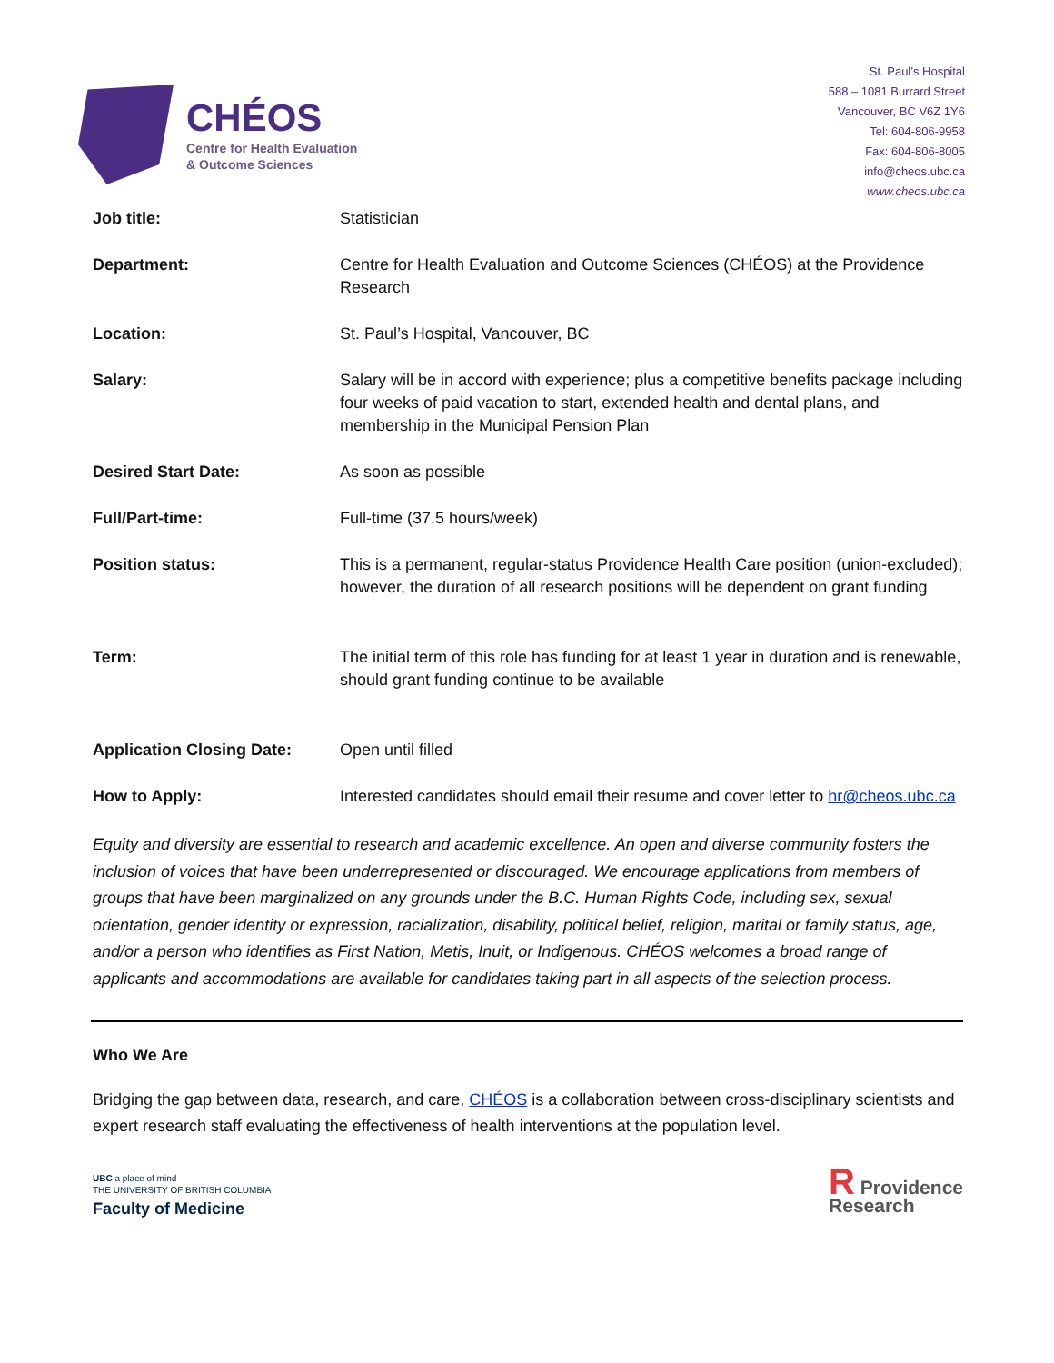CHÉOS
Centre for Health Evaluation
& Outcome Sciences
St. Paul’s Hospital
588 – 1081 Burrard Street
Vancouver, BC V6Z 1Y6
Tel: 604-806-9958
Fax: 604-806-8005
info@cheos.ubc.ca
www.cheos.ubc.ca
| Job title: | Statistician |
| Department: | Centre for Health Evaluation and Outcome Sciences (CHÉOS) at the Providence Research |
| Location: | St. Paul’s Hospital, Vancouver, BC |
| Salary: | Salary will be in accord with experience; plus a competitive benefits package including four weeks of paid vacation to start, extended health and dental plans, and membership in the Municipal Pension Plan |
| Desired Start Date: | As soon as possible |
| Full/Part-time: | Full-time (37.5 hours/week) |
| Position status: | This is a permanent, regular-status Providence Health Care position (union-excluded); however, the duration of all research positions will be dependent on grant funding |
| Term: | The initial term of this role has funding for at least 1 year in duration and is renewable, should grant funding continue to be available |
| Application Closing Date: | Open until filled |
| How to Apply: | Interested candidates should email their resume and cover letter to hr@cheos.ubc.ca |
Equity and diversity are essential to research and academic excellence. An open and diverse community fosters the inclusion of voices that have been underrepresented or discouraged. We encourage applications from members of groups that have been marginalized on any grounds under the B.C. Human Rights Code, including sex, sexual orientation, gender identity or expression, racialization, disability, political belief, religion, marital or family status, age, and/or a person who identifies as First Nation, Metis, Inuit, or Indigenous. CHÉOS welcomes a broad range of applicants and accommodations are available for candidates taking part in all aspects of the selection process.
Who We Are
Bridging the gap between data, research, and care, CHÉOS is a collaboration between cross-disciplinary scientists and expert research staff evaluating the effectiveness of health interventions at the population level.
UBC a place of mind
THE UNIVERSITY OF BRITISH COLUMBIA
Faculty of Medicine
R Providence
Research